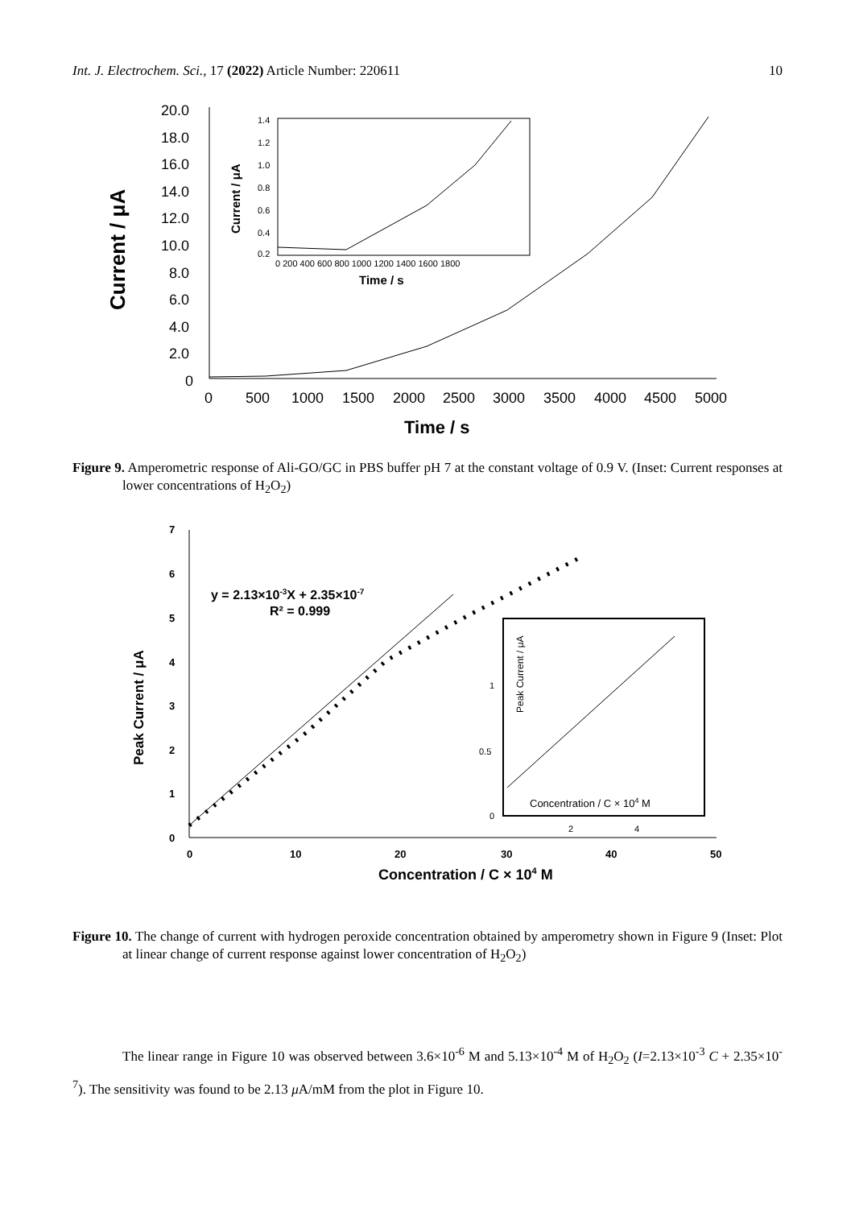Int. J. Electrochem. Sci., 17 (2022) Article Number: 220611 10
20.0
18.0
16.0
14.0
12.0
10.0
8.0
6.0
4.0
2.0
0
Current / μA
0
500
1000
1500
2000
2500
3000
3500
4000
4500
5000
Time / s
Current / μA
1.4
1.2
1.0
0.8
0.6
0.4
0.2
0 200 400 600 800 1000 1200 1400 1600 1800
Time / s
Figure 9. Amperometric response of Ali-GO/GC in PBS buffer pH 7 at the constant voltage of 0.9 V. (Inset: Current responses at lower concentrations of H<sub>2</sub>O<sub>2</sub>)
7
6
5
4
3
2
1
0
Peak Current / μA
0
10
20
30
40
50
Concentration / C × 104 M
y = 2.13×10-3X + 2.35×10-7
R² = 0.999
Peak Current / μA
1
0.5
0
Concentration / C × 104 M
2
4
Figure 10. The change of current with hydrogen peroxide concentration obtained by amperometry shown in Figure 9 (Inset: Plot at linear change of current response against lower concentration of H<sub>2</sub>O<sub>2</sub>)
The linear range in Figure 10 was observed between 3.6×10<sup>-6</sup> M and 5.13×10<sup>-4</sup> M of H<sub>2</sub>O<sub>2</sub> (I=2.13×10<sup>-3</sup> C + 2.35×10<sup>-7</sup>). The sensitivity was found to be 2.13 μ A/mM from the plot in Figure 10.